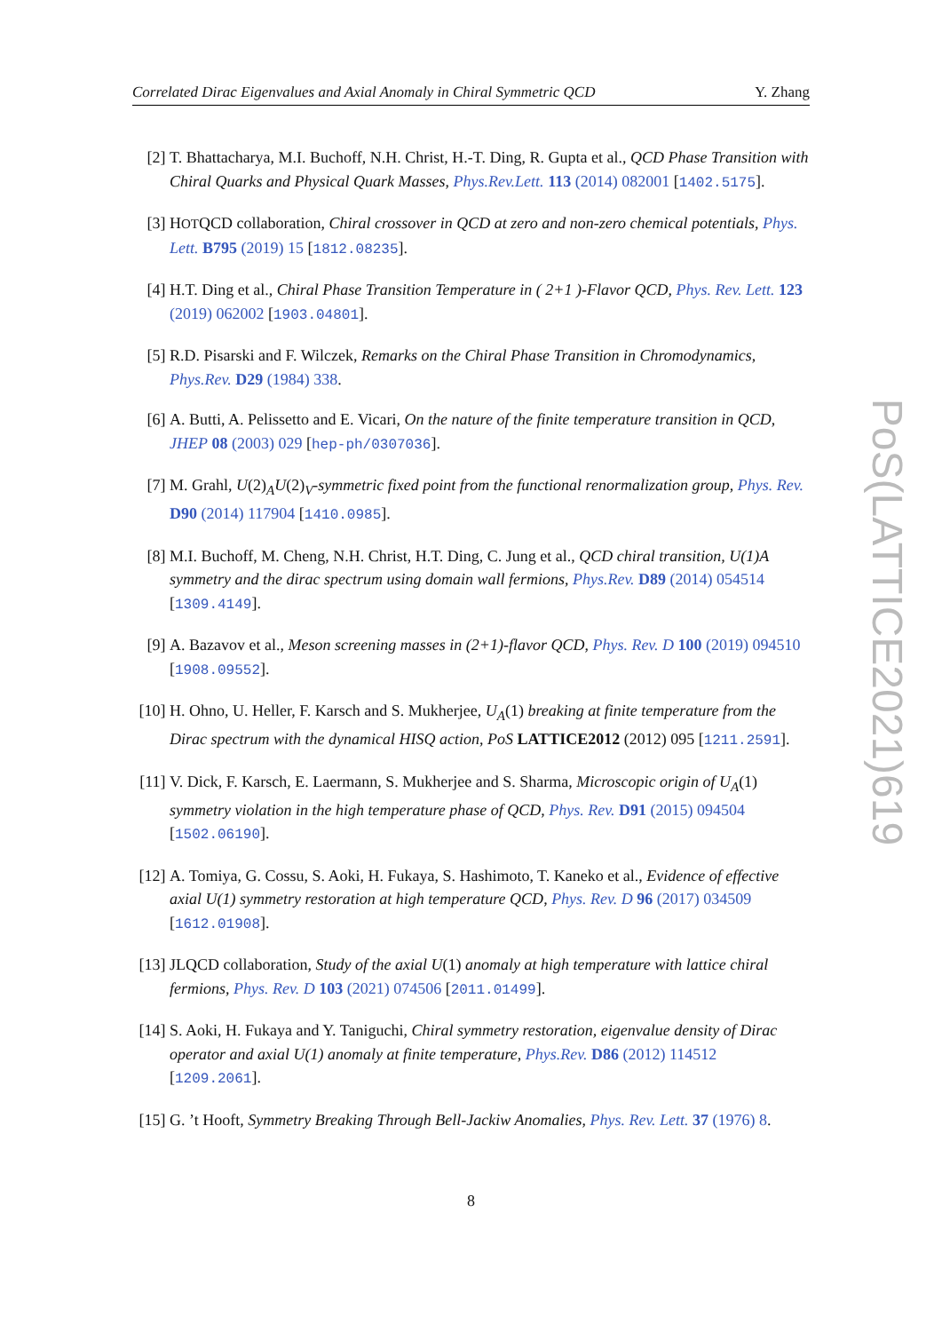Correlated Dirac Eigenvalues and Axial Anomaly in Chiral Symmetric QCD Y. Zhang
[2] T. Bhattacharya, M.I. Buchoff, N.H. Christ, H.-T. Ding, R. Gupta et al., QCD Phase Transition with Chiral Quarks and Physical Quark Masses, Phys.Rev.Lett. 113 (2014) 082001 [1402.5175].
[3] HOTQCD collaboration, Chiral crossover in QCD at zero and non-zero chemical potentials, Phys. Lett. B795 (2019) 15 [1812.08235].
[4] H.T. Ding et al., Chiral Phase Transition Temperature in ( 2+1 )-Flavor QCD, Phys. Rev. Lett. 123 (2019) 062002 [1903.04801].
[5] R.D. Pisarski and F. Wilczek, Remarks on the Chiral Phase Transition in Chromodynamics, Phys.Rev. D29 (1984) 338.
[6] A. Butti, A. Pelissetto and E. Vicari, On the nature of the finite temperature transition in QCD, JHEP 08 (2003) 029 [hep-ph/0307036].
[7] M. Grahl, U(2)<sub>A</sub>U(2)<sub>V</sub>-symmetric fixed point from the functional renormalization group, Phys. Rev. D90 (2014) 117904 [1410.0985].
[8] M.I. Buchoff, M. Cheng, N.H. Christ, H.T. Ding, C. Jung et al., QCD chiral transition, U(1)A symmetry and the dirac spectrum using domain wall fermions, Phys.Rev. D89 (2014) 054514 [1309.4149].
[9] A. Bazavov et al., Meson screening masses in (2+1)-flavor QCD, Phys. Rev. D 100 (2019) 094510 [1908.09552].
[10]
H. Ohno, U. Heller, F. Karsch and S. Mukherjee, U<sub>A</sub>(1) breaking at finite temperature from the Dirac spectrum with the dynamical HISQ action, PoS LATTICE2012 (2012) 095 [1211.2591].
[11]
V. Dick, F. Karsch, E. Laermann, S. Mukherjee and S. Sharma, Microscopic origin of U<sub>A</sub>(1) symmetry violation in the high temperature phase of QCD, Phys. Rev. D91 (2015) 094504 [1502.06190].
[12]
A. Tomiya, G. Cossu, S. Aoki, H. Fukaya, S. Hashimoto, T. Kaneko et al., Evidence of effective axial U(1) symmetry restoration at high temperature QCD, Phys. Rev. D 96 (2017) 034509 [1612.01908].
[13]
JLQCD collaboration, Study of the axial U(1) anomaly at high temperature with lattice chiral fermions, Phys. Rev. D 103 (2021) 074506 [2011.01499].
[14]
S. Aoki, H. Fukaya and Y. Taniguchi, Chiral symmetry restoration, eigenvalue density of Dirac operator and axial U(1) anomaly at finite temperature, Phys.Rev. D86 (2012) 114512 [1209.2061].
[15]
G. ’t Hooft, Symmetry Breaking Through Bell-Jackiw Anomalies, Phys. Rev. Lett. 37 (1976) 8.
8
PoS(LATTICE2021)619